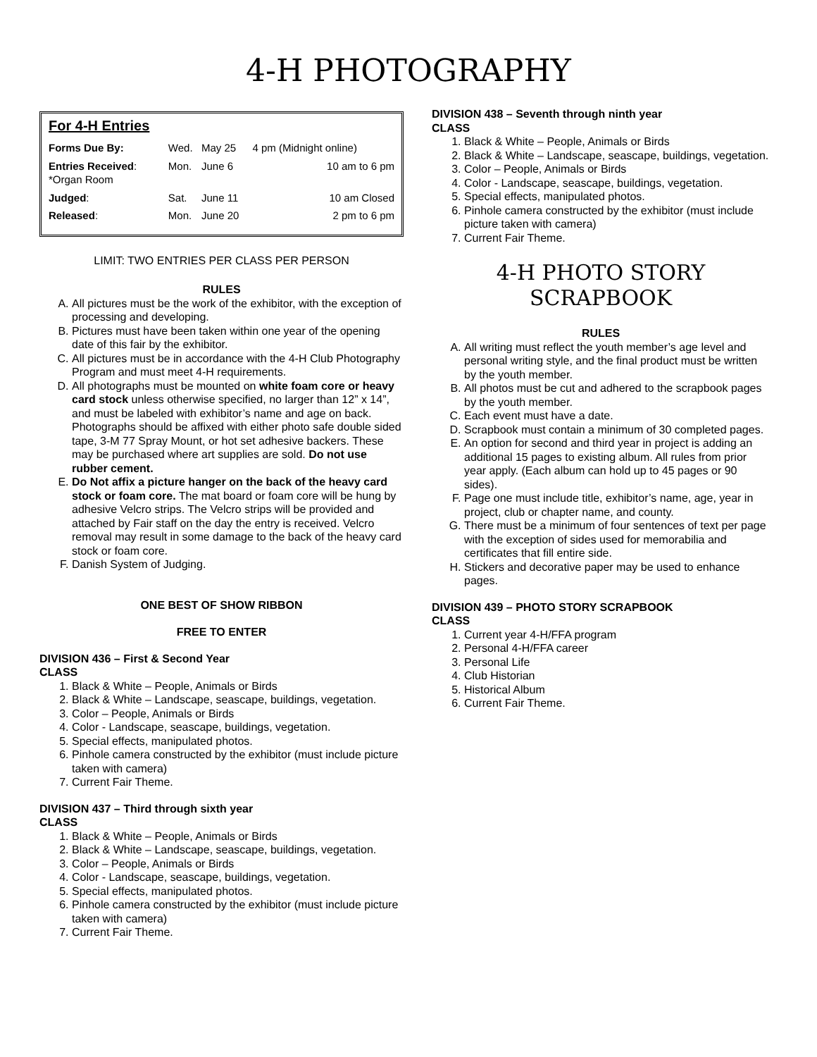4-H PHOTOGRAPHY
For 4-H Entries
| Forms Due By: | Wed. | May 25 | 4 pm (Midnight online) |
| Entries Received : *Organ Room | Mon. | June 6 | 10 am to 6 pm |
| Judged : | Sat. | June 11 | 10 am Closed |
| Released : | Mon. | June 20 | 2 pm to 6 pm |
LIMIT: TWO ENTRIES PER CLASS PER PERSON
RULES
A. All pictures must be the work of the exhibitor, with the exception of processing and developing.
B. Pictures must have been taken within one year of the opening date of this fair by the exhibitor.
C. All pictures must be in accordance with the 4-H Club Photography Program and must meet 4-H requirements.
D. All photographs must be mounted on white foam core or heavy card stock unless otherwise specified, no larger than 12” x 14”, and must be labeled with exhibitor’s name and age on back. Photographs should be affixed with either photo safe double sided tape, 3-M 77 Spray Mount, or hot set adhesive backers. These may be purchased where art supplies are sold. Do not use rubber cement.
E. Do Not affix a picture hanger on the back of the heavy card stock or foam core. The mat board or foam core will be hung by adhesive Velcro strips. The Velcro strips will be provided and attached by Fair staff on the day the entry is received. Velcro removal may result in some damage to the back of the heavy card stock or foam core.
F. Danish System of Judging.
ONE BEST OF SHOW RIBBON
FREE TO ENTER
DIVISION 436 – First & Second Year
CLASS
1. Black & White – People, Animals or Birds
2. Black & White – Landscape, seascape, buildings, vegetation.
3. Color – People, Animals or Birds
4. Color - Landscape, seascape, buildings, vegetation.
5. Special effects, manipulated photos.
6. Pinhole camera constructed by the exhibitor (must include picture taken with camera)
7. Current Fair Theme.
DIVISION 437 – Third through sixth year
CLASS
1. Black & White – People, Animals or Birds
2. Black & White – Landscape, seascape, buildings, vegetation.
3. Color – People, Animals or Birds
4. Color - Landscape, seascape, buildings, vegetation.
5. Special effects, manipulated photos.
6. Pinhole camera constructed by the exhibitor (must include picture taken with camera)
7. Current Fair Theme.
DIVISION 438 – Seventh through ninth year
CLASS
1. Black & White – People, Animals or Birds
2. Black & White – Landscape, seascape, buildings, vegetation.
3. Color – People, Animals or Birds
4. Color - Landscape, seascape, buildings, vegetation.
5. Special effects, manipulated photos.
6. Pinhole camera constructed by the exhibitor (must include picture taken with camera)
7. Current Fair Theme.
4-H PHOTO STORY
SCRAPBOOK
RULES
A. All writing must reflect the youth member’s age level and personal writing style, and the final product must be written by the youth member.
B. All photos must be cut and adhered to the scrapbook pages by the youth member.
C. Each event must have a date.
D. Scrapbook must contain a minimum of 30 completed pages.
E. An option for second and third year in project is adding an additional 15 pages to existing album. All rules from prior year apply. (Each album can hold up to 45 pages or 90 sides).
F. Page one must include title, exhibitor’s name, age, year in project, club or chapter name, and county.
G. There must be a minimum of four sentences of text per page with the exception of sides used for memorabilia and certificates that fill entire side.
H. Stickers and decorative paper may be used to enhance pages.
DIVISION 439 – PHOTO STORY SCRAPBOOK
CLASS
1. Current year 4-H/FFA program
2. Personal 4-H/FFA career
3. Personal Life
4. Club Historian
5. Historical Album
6. Current Fair Theme.